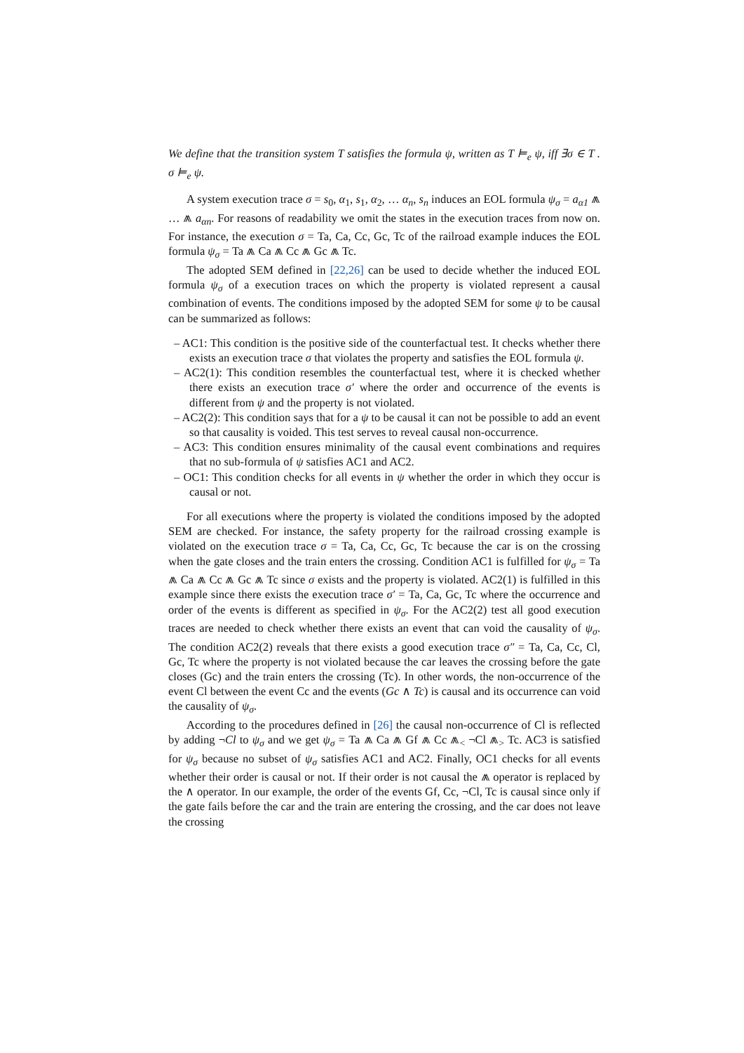We define that the transition system T satisfies the formula ψ, written as T ⊨<sub>e</sub> ψ, iff ∃σ ∈ T . σ ⊨<sub>e</sub> ψ.
A system execution trace σ = s<sub>0</sub>, α<sub>1</sub>, s<sub>1</sub>, α<sub>2</sub>, … α<sub>n</sub>, s<sub>n</sub> induces an EOL formula ψ<sub>σ</sub> = a<sub>α1</sub> ⩕ … ⩕ a<sub>αn</sub>. For reasons of readability we omit the states in the execution traces from now on. For instance, the execution σ = Ta, Ca, Cc, Gc, Tc of the railroad example induces the EOL formula ψ<sub>σ</sub> = Ta ⩕ Ca ⩕ Cc ⩕ Gc ⩕ Tc.
The adopted SEM defined in [22,26] can be used to decide whether the induced EOL formula ψ<sub>σ</sub> of a execution traces on which the property is violated represent a causal combination of events. The conditions imposed by the adopted SEM for some ψ to be causal can be summarized as follows:
– AC1: This condition is the positive side of the counterfactual test. It checks whether there exists an execution trace σ that violates the property and satisfies the EOL formula ψ.
– AC2(1): This condition resembles the counterfactual test, where it is checked whether there exists an execution trace σ′ where the order and occurrence of the events is different from ψ and the property is not violated.
– AC2(2): This condition says that for a ψ to be causal it can not be possible to add an event so that causality is voided. This test serves to reveal causal non-occurrence.
– AC3: This condition ensures minimality of the causal event combinations and requires that no sub-formula of ψ satisfies AC1 and AC2.
– OC1: This condition checks for all events in ψ whether the order in which they occur is causal or not.
For all executions where the property is violated the conditions imposed by the adopted SEM are checked. For instance, the safety property for the railroad crossing example is violated on the execution trace σ = Ta, Ca, Cc, Gc, Tc because the car is on the crossing when the gate closes and the train enters the crossing. Condition AC1 is fulfilled for ψ<sub>σ</sub> = Ta ⩕ Ca ⩕ Cc ⩕ Gc ⩕ Tc since σ exists and the property is violated. AC2(1) is fulfilled in this example since there exists the execution trace σ′ = Ta, Ca, Gc, Tc where the occurrence and order of the events is different as specified in ψ<sub>σ</sub>. For the AC2(2) test all good execution traces are needed to check whether there exists an event that can void the causality of ψ<sub>σ</sub>. The condition AC2(2) reveals that there exists a good execution trace σ″ = Ta, Ca, Cc, Cl, Gc, Tc where the property is not violated because the car leaves the crossing before the gate closes (Gc) and the train enters the crossing (Tc). In other words, the non-occurrence of the event Cl between the event Cc and the events (Gc ∧ Tc) is causal and its occurrence can void the causality of ψ<sub>σ</sub>.
According to the procedures defined in [26] the causal non-occurrence of Cl is reflected by adding ¬Cl to ψ<sub>σ</sub> and we get ψ<sub>σ</sub> = Ta ⩕ Ca ⩕ Gf ⩕ Cc ⩕<sub><</sub> ¬Cl ⩕<sub>></sub> Tc. AC3 is satisfied for ψ<sub>σ</sub> because no subset of ψ<sub>σ</sub> satisfies AC1 and AC2. Finally, OC1 checks for all events whether their order is causal or not. If their order is not causal the ⩕ operator is replaced by the ∧ operator. In our example, the order of the events Gf, Cc, ¬Cl, Tc is causal since only if the gate fails before the car and the train are entering the crossing, and the car does not leave the crossing